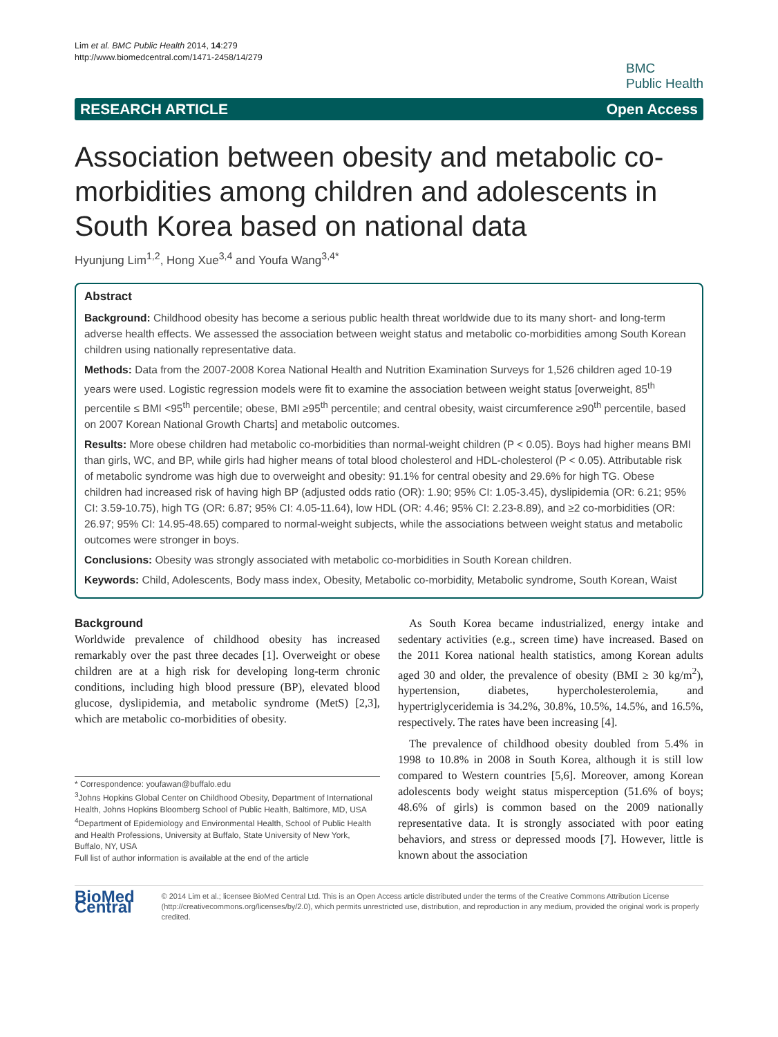Lim et al. BMC Public Health 2014, 14:279
http://www.biomedcentral.com/1471-2458/14/279
BMC
Public Health
RESEARCH ARTICLE Open Access
Association between obesity and metabolic co-morbidities among children and adolescents in South Korea based on national data
Hyunjung Lim<sup>1,2</sup>, Hong Xue<sup>3,4</sup> and Youfa Wang<sup>3,4*</sup>
Abstract
Background: Childhood obesity has become a serious public health threat worldwide due to its many short- and long-term adverse health effects. We assessed the association between weight status and metabolic co-morbidities among South Korean children using nationally representative data.
Methods: Data from the 2007-2008 Korea National Health and Nutrition Examination Surveys for 1,526 children aged 10-19 years were used. Logistic regression models were fit to examine the association between weight status [overweight, 85<sup>th</sup> percentile ≤ BMI <95<sup>th</sup> percentile; obese, BMI ≥95<sup>th</sup> percentile; and central obesity, waist circumference ≥90<sup>th</sup> percentile, based on 2007 Korean National Growth Charts] and metabolic outcomes.
Results: More obese children had metabolic co-morbidities than normal-weight children (P < 0.05). Boys had higher means BMI than girls, WC, and BP, while girls had higher means of total blood cholesterol and HDL-cholesterol (P < 0.05). Attributable risk of metabolic syndrome was high due to overweight and obesity: 91.1% for central obesity and 29.6% for high TG. Obese children had increased risk of having high BP (adjusted odds ratio (OR): 1.90; 95% CI: 1.05-3.45), dyslipidemia (OR: 6.21; 95% CI: 3.59-10.75), high TG (OR: 6.87; 95% CI: 4.05-11.64), low HDL (OR: 4.46; 95% CI: 2.23-8.89), and ≥2 co-morbidities (OR: 26.97; 95% CI: 14.95-48.65) compared to normal-weight subjects, while the associations between weight status and metabolic outcomes were stronger in boys.
Conclusions: Obesity was strongly associated with metabolic co-morbidities in South Korean children.
Keywords: Child, Adolescents, Body mass index, Obesity, Metabolic co-morbidity, Metabolic syndrome, South Korean, Waist
Background
Worldwide prevalence of childhood obesity has increased remarkably over the past three decades [1]. Overweight or obese children are at a high risk for developing long-term chronic conditions, including high blood pressure (BP), elevated blood glucose, dyslipidemia, and metabolic syndrome (MetS) [2,3], which are metabolic co-morbidities of obesity.
* Correspondence: youfawan@buffalo.edu
<sup>3</sup> Johns Hopkins Global Center on Childhood Obesity, Department of International Health, Johns Hopkins Bloomberg School of Public Health, Baltimore, MD, USA
<sup>4</sup> Department of Epidemiology and Environmental Health, School of Public Health and Health Professions, University at Buffalo, State University of New York, Buffalo, NY, USA
Full list of author information is available at the end of the article
As South Korea became industrialized, energy intake and sedentary activities (e.g., screen time) have increased. Based on the 2011 Korea national health statistics, among Korean adults aged 30 and older, the prevalence of obesity (BMI ≥ 30 kg/m<sup>2</sup>), hypertension, diabetes, hypercholesterolemia, and hypertriglyceridemia is 34.2%, 30.8%, 10.5%, 14.5%, and 16.5%, respectively. The rates have been increasing [4].
The prevalence of childhood obesity doubled from 5.4% in 1998 to 10.8% in 2008 in South Korea, although it is still low compared to Western countries [5,6]. Moreover, among Korean adolescents body weight status misperception (51.6% of boys; 48.6% of girls) is common based on the 2009 nationally representative data. It is strongly associated with poor eating behaviors, and stress or depressed moods [7]. However, little is known about the association
BioMed Central
© 2014 Lim et al.; licensee BioMed Central Ltd. This is an Open Access article distributed under the terms of the Creative Commons Attribution License (http://creativecommons.org/licenses/by/2.0), which permits unrestricted use, distribution, and reproduction in any medium, provided the original work is properly credited.